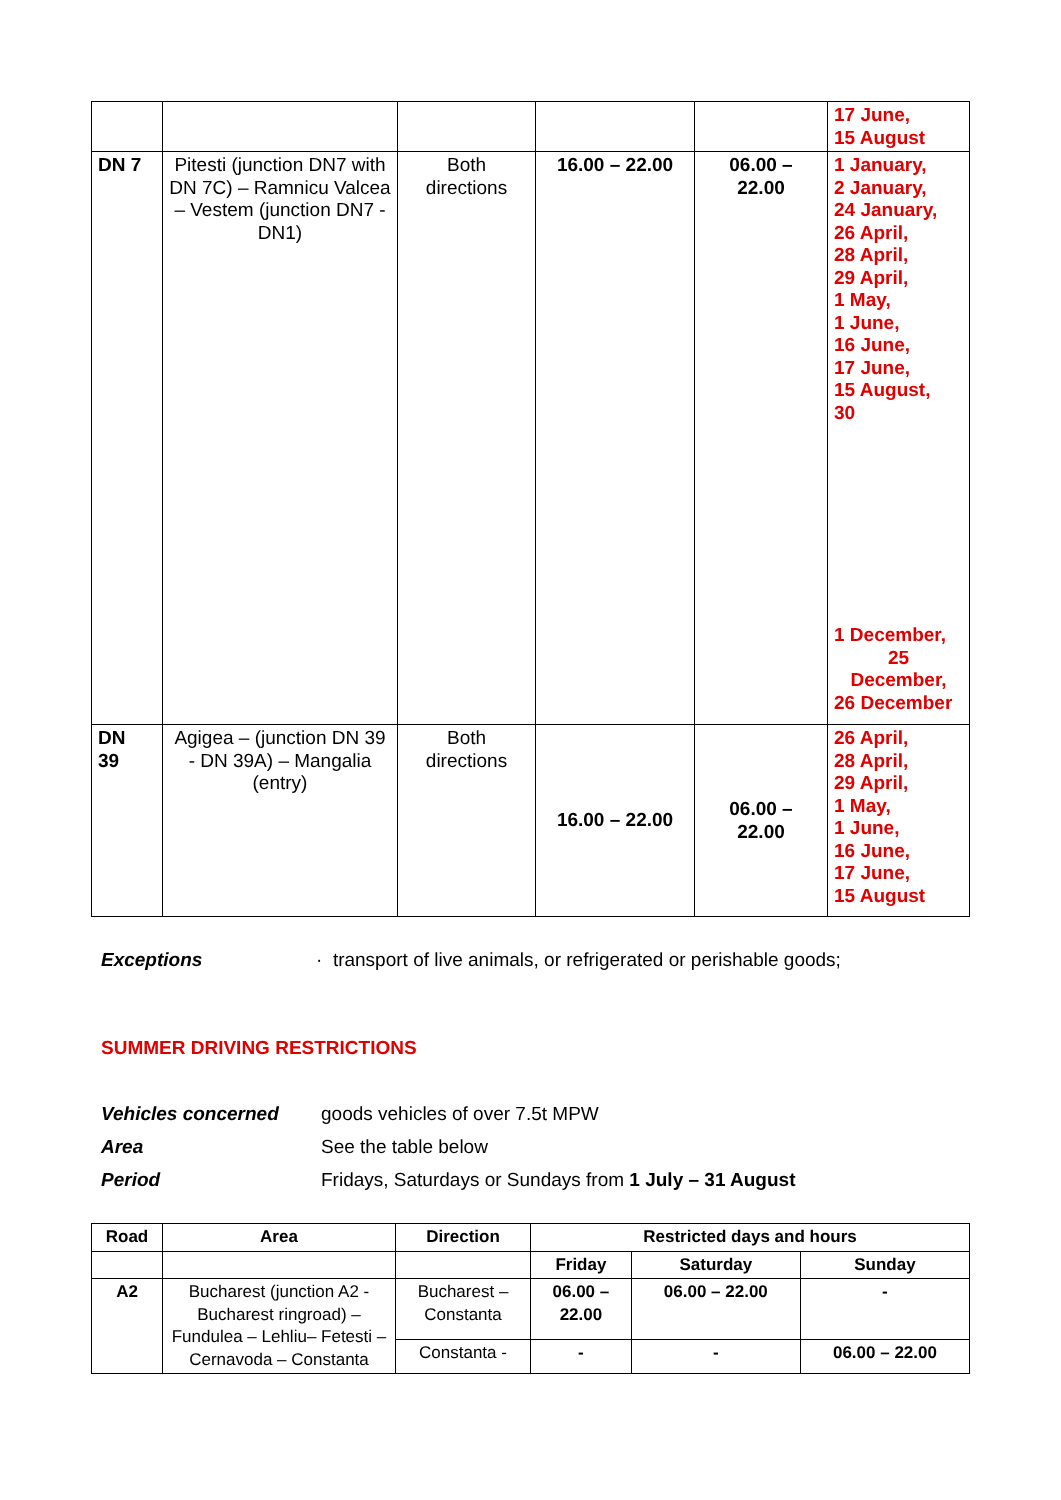| | | | | | 17 June, 15 August |
| DN 7 | Pitesti (junction DN7 with DN 7C) – Ramnicu Valcea – Vestem (junction DN7 - DN1) | Both directions | 16.00 – 22.00 | 06.00 – 22.00 | 1 January, 2 January, 24 January, 26 April, 28 April, 29 April, 1 May, 1 June, 16 June, 17 June, 15 August, 30 1 December, 25 December, 26 December |
| DN 39 | Agigea – (junction DN 39 - DN 39A) – Mangalia (entry) | Both directions | 16.00 – 22.00 | 06.00 – 22.00 | 26 April, 28 April, 29 April, 1 May, 1 June, 16 June, 17 June, 15 August |
Exceptions · transport of live animals, or refrigerated or perishable goods;
SUMMER DRIVING RESTRICTIONS
Vehicles concerned goods vehicles of over 7.5t MPW
Area See the table below
Period Fridays, Saturdays or Sundays from 1 July – 31 August
| Road | Area | Direction | Restricted days and hours | | |
| --- | --- | --- | --- | --- | --- |
| | | | Friday | Saturday | Sunday |
| A2 | Bucharest (junction A2 - Bucharest ringroad) – Fundulea – Lehliu– Fetesti – Cernavoda – Constanta | Bucharest – Constanta | 06.00 – 22.00 | 06.00 – 22.00 | - |
| | | Constanta - | - | - | 06.00 – 22.00 |